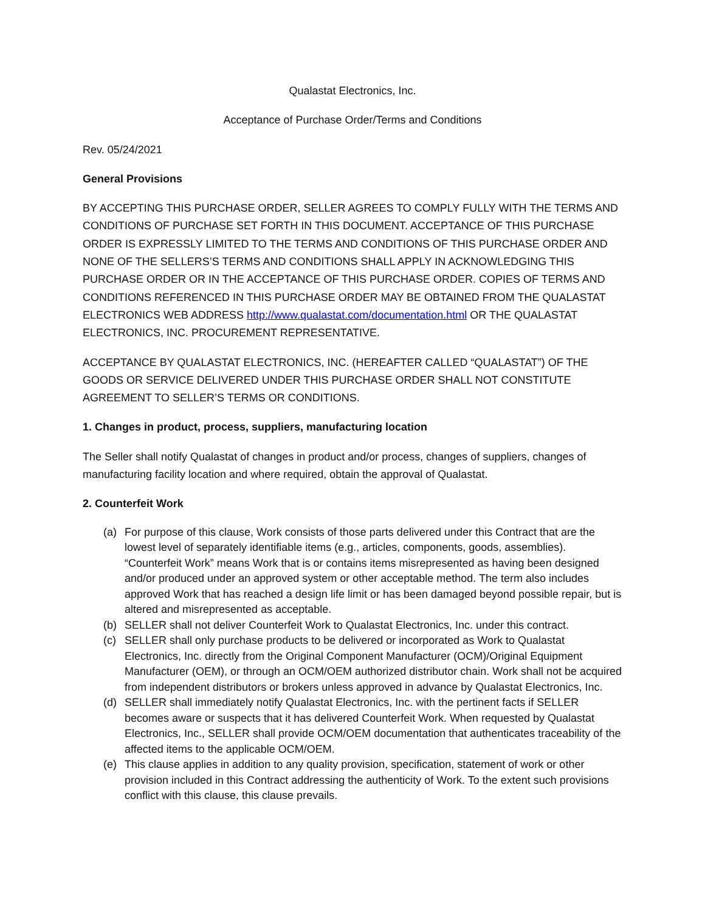Qualastat Electronics, Inc.
Acceptance of Purchase Order/Terms and Conditions
Rev. 05/24/2021
General Provisions
BY ACCEPTING THIS PURCHASE ORDER, SELLER AGREES TO COMPLY FULLY WITH THE TERMS AND CONDITIONS OF PURCHASE SET FORTH IN THIS DOCUMENT. ACCEPTANCE OF THIS PURCHASE ORDER IS EXPRESSLY LIMITED TO THE TERMS AND CONDITIONS OF THIS PURCHASE ORDER AND NONE OF THE SELLERS’S TERMS AND CONDITIONS SHALL APPLY IN ACKNOWLEDGING THIS PURCHASE ORDER OR IN THE ACCEPTANCE OF THIS PURCHASE ORDER. COPIES OF TERMS AND CONDITIONS REFERENCED IN THIS PURCHASE ORDER MAY BE OBTAINED FROM THE QUALASTAT ELECTRONICS WEB ADDRESS http://www.qualastat.com/documentation.html OR THE QUALASTAT ELECTRONICS, INC. PROCUREMENT REPRESENTATIVE.
ACCEPTANCE BY QUALASTAT ELECTRONICS, INC. (HEREAFTER CALLED “QUALASTAT”) OF THE GOODS OR SERVICE DELIVERED UNDER THIS PURCHASE ORDER SHALL NOT CONSTITUTE AGREEMENT TO SELLER’S TERMS OR CONDITIONS.
1. Changes in product, process, suppliers, manufacturing location
The Seller shall notify Qualastat of changes in product and/or process, changes of suppliers, changes of manufacturing facility location and where required, obtain the approval of Qualastat.
2. Counterfeit Work
(a) For purpose of this clause, Work consists of those parts delivered under this Contract that are the lowest level of separately identifiable items (e.g., articles, components, goods, assemblies). “Counterfeit Work” means Work that is or contains items misrepresented as having been designed and/or produced under an approved system or other acceptable method. The term also includes approved Work that has reached a design life limit or has been damaged beyond possible repair, but is altered and misrepresented as acceptable.
(b) SELLER shall not deliver Counterfeit Work to Qualastat Electronics, Inc. under this contract.
(c) SELLER shall only purchase products to be delivered or incorporated as Work to Qualastat Electronics, Inc. directly from the Original Component Manufacturer (OCM)/Original Equipment Manufacturer (OEM), or through an OCM/OEM authorized distributor chain. Work shall not be acquired from independent distributors or brokers unless approved in advance by Qualastat Electronics, Inc.
(d) SELLER shall immediately notify Qualastat Electronics, Inc. with the pertinent facts if SELLER becomes aware or suspects that it has delivered Counterfeit Work. When requested by Qualastat Electronics, Inc., SELLER shall provide OCM/OEM documentation that authenticates traceability of the affected items to the applicable OCM/OEM.
(e) This clause applies in addition to any quality provision, specification, statement of work or other provision included in this Contract addressing the authenticity of Work. To the extent such provisions conflict with this clause, this clause prevails.